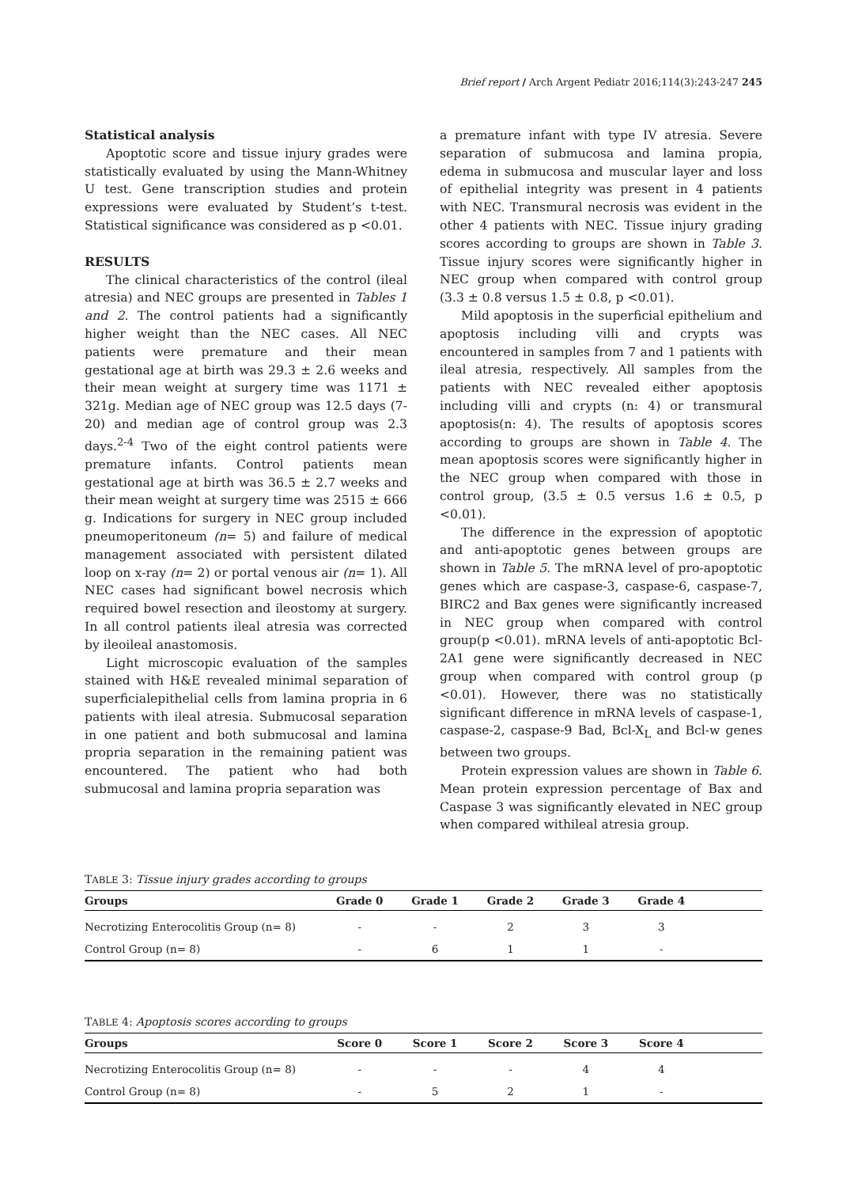Brief report / Arch Argent Pediatr 2016;114(3):243-247 245
Statistical analysis
Apoptotic score and tissue injury grades were statistically evaluated by using the Mann-Whitney U test. Gene transcription studies and protein expressions were evaluated by Student’s t-test. Statistical significance was considered as p <0.01.
RESULTS
The clinical characteristics of the control (ileal atresia) and NEC groups are presented in Tables 1 and 2. The control patients had a significantly higher weight than the NEC cases. All NEC patients were premature and their mean gestational age at birth was 29.3 ± 2.6 weeks and their mean weight at surgery time was 1171 ± 321g. Median age of NEC group was 12.5 days (7-20) and median age of control group was 2.3 days.<sup>2-4</sup> Two of the eight control patients were premature infants. Control patients mean gestational age at birth was 36.5 ± 2.7 weeks and their mean weight at surgery time was 2515 ± 666 g. Indications for surgery in NEC group included pneumoperitoneum (n= 5) and failure of medical management associated with persistent dilated loop on x-ray (n= 2) or portal venous air (n= 1). All NEC cases had significant bowel necrosis which required bowel resection and ileostomy at surgery. In all control patients ileal atresia was corrected by ileoileal anastomosis.
Light microscopic evaluation of the samples stained with H&E revealed minimal separation of superficialepithelial cells from lamina propria in 6 patients with ileal atresia. Submucosal separation in one patient and both submucosal and lamina propria separation in the remaining patient was encountered. The patient who had both submucosal and lamina propria separation was
a premature infant with type IV atresia. Severe separation of submucosa and lamina propia, edema in submucosa and muscular layer and loss of epithelial integrity was present in 4 patients with NEC. Transmural necrosis was evident in the other 4 patients with NEC. Tissue injury grading scores according to groups are shown in Table 3. Tissue injury scores were significantly higher in NEC group when compared with control group (3.3 ± 0.8 versus 1.5 ± 0.8, p <0.01).
Mild apoptosis in the superficial epithelium and apoptosis including villi and crypts was encountered in samples from 7 and 1 patients with ileal atresia, respectively. All samples from the patients with NEC revealed either apoptosis including villi and crypts (n: 4) or transmural apoptosis(n: 4). The results of apoptosis scores according to groups are shown in Table 4. The mean apoptosis scores were significantly higher in the NEC group when compared with those in control group, (3.5 ± 0.5 versus 1.6 ± 0.5, p <0.01).
The difference in the expression of apoptotic and anti-apoptotic genes between groups are shown in Table 5. The mRNA level of pro-apoptotic genes which are caspase-3, caspase-6, caspase-7, BIRC2 and Bax genes were significantly increased in NEC group when compared with control group(p <0.01). mRNA levels of anti-apoptotic Bcl-2A1 gene were significantly decreased in NEC group when compared with control group (p <0.01). However, there was no statistically significant difference in mRNA levels of caspase-1, caspase-2, caspase-9 Bad, Bcl-X<sub>L</sub> and Bcl-w genes between two groups.
Protein expression values are shown in Table 6. Mean protein expression percentage of Bax and Caspase 3 was significantly elevated in NEC group when compared withileal atresia group.
TABLE 3: Tissue injury grades according to groups
| Groups | Grade 0 | Grade 1 | Grade 2 | Grade 3 | Grade 4 | |
| --- | --- | --- | --- | --- | --- | --- |
| Necrotizing Enterocolitis Group (n= 8) | - | - | 2 | 3 | 3 | |
| Control Group (n= 8) | - | 6 | 1 | 1 | - | |
TABLE 4: Apoptosis scores according to groups
| Groups | Score 0 | Score 1 | Score 2 | Score 3 | Score 4 | |
| --- | --- | --- | --- | --- | --- | --- |
| Necrotizing Enterocolitis Group (n= 8) | - | - | - | 4 | 4 | |
| Control Group (n= 8) | - | 5 | 2 | 1 | - | |